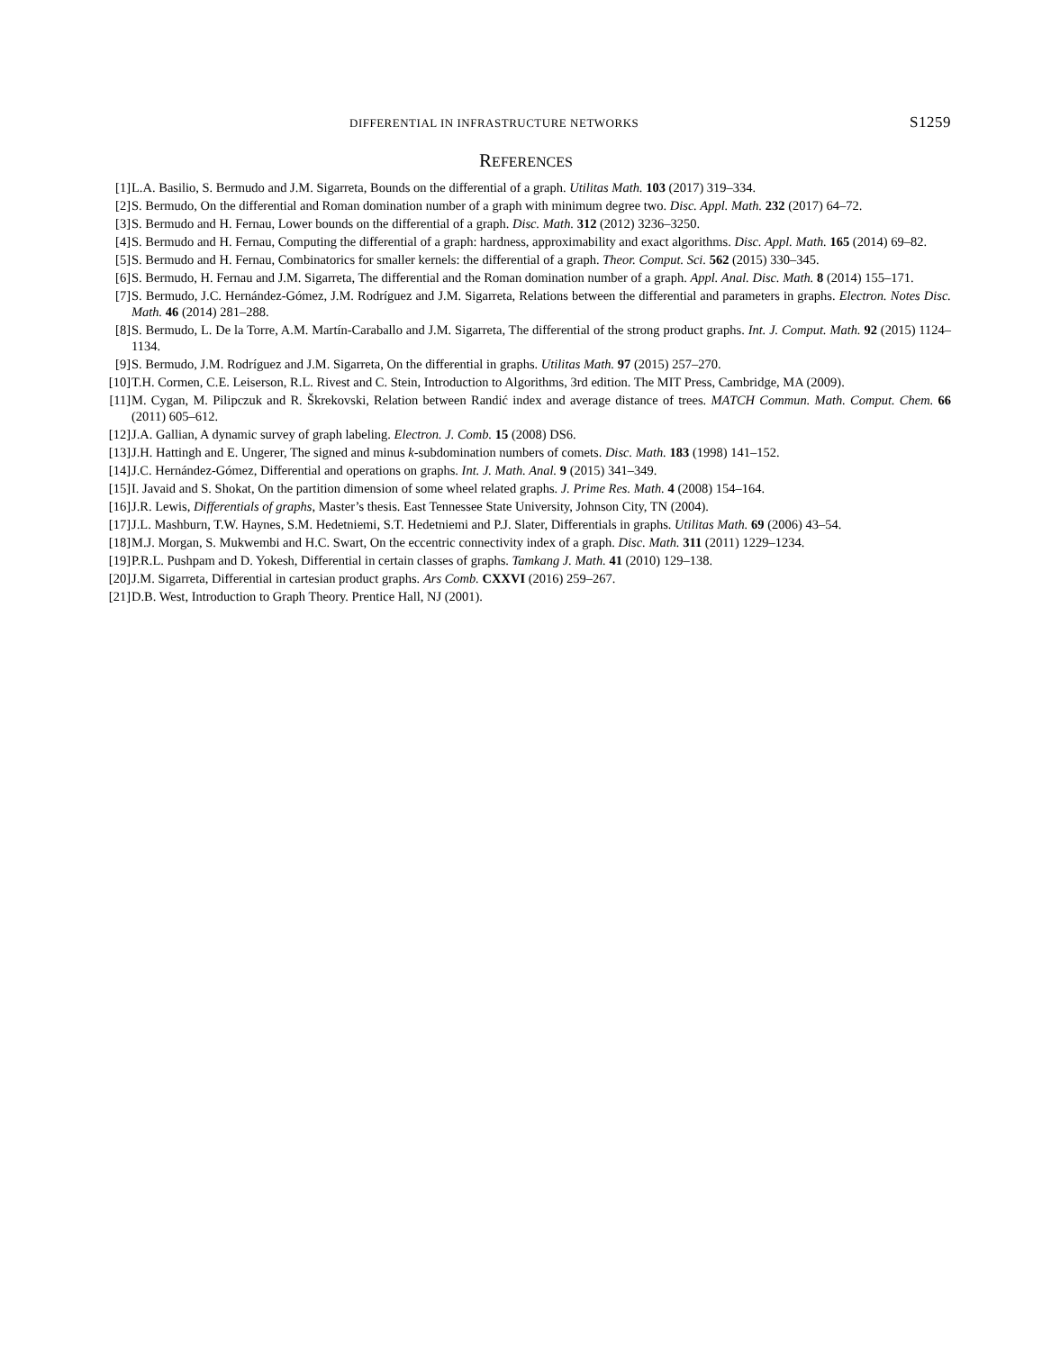DIFFERENTIAL IN INFRASTRUCTURE NETWORKS S1259
REFERENCES
[1] L.A. Basilio, S. Bermudo and J.M. Sigarreta, Bounds on the differential of a graph. Utilitas Math. 103 (2017) 319–334.
[2] S. Bermudo, On the differential and Roman domination number of a graph with minimum degree two. Disc. Appl. Math. 232 (2017) 64–72.
[3] S. Bermudo and H. Fernau, Lower bounds on the differential of a graph. Disc. Math. 312 (2012) 3236–3250.
[4] S. Bermudo and H. Fernau, Computing the differential of a graph: hardness, approximability and exact algorithms. Disc. Appl. Math. 165 (2014) 69–82.
[5] S. Bermudo and H. Fernau, Combinatorics for smaller kernels: the differential of a graph. Theor. Comput. Sci. 562 (2015) 330–345.
[6] S. Bermudo, H. Fernau and J.M. Sigarreta, The differential and the Roman domination number of a graph. Appl. Anal. Disc. Math. 8 (2014) 155–171.
[7] S. Bermudo, J.C. Hernández-Gómez, J.M. Rodríguez and J.M. Sigarreta, Relations between the differential and parameters in graphs. Electron. Notes Disc. Math. 46 (2014) 281–288.
[8] S. Bermudo, L. De la Torre, A.M. Martín-Caraballo and J.M. Sigarreta, The differential of the strong product graphs. Int. J. Comput. Math. 92 (2015) 1124–1134.
[9] S. Bermudo, J.M. Rodríguez and J.M. Sigarreta, On the differential in graphs. Utilitas Math. 97 (2015) 257–270.
[10] T.H. Cormen, C.E. Leiserson, R.L. Rivest and C. Stein, Introduction to Algorithms, 3rd edition. The MIT Press, Cambridge, MA (2009).
[11] M. Cygan, M. Pilipczuk and R. Škrekovski, Relation between Randić index and average distance of trees. MATCH Commun. Math. Comput. Chem. 66 (2011) 605–612.
[12] J.A. Gallian, A dynamic survey of graph labeling. Electron. J. Comb. 15 (2008) DS6.
[13] J.H. Hattingh and E. Ungerer, The signed and minus k-subdomination numbers of comets. Disc. Math. 183 (1998) 141–152.
[14] J.C. Hernández-Gómez, Differential and operations on graphs. Int. J. Math. Anal. 9 (2015) 341–349.
[15] I. Javaid and S. Shokat, On the partition dimension of some wheel related graphs. J. Prime Res. Math. 4 (2008) 154–164.
[16] J.R. Lewis, Differentials of graphs, Master’s thesis. East Tennessee State University, Johnson City, TN (2004).
[17] J.L. Mashburn, T.W. Haynes, S.M. Hedetniemi, S.T. Hedetniemi and P.J. Slater, Differentials in graphs. Utilitas Math. 69 (2006) 43–54.
[18] M.J. Morgan, S. Mukwembi and H.C. Swart, On the eccentric connectivity index of a graph. Disc. Math. 311 (2011) 1229–1234.
[19] P.R.L. Pushpam and D. Yokesh, Differential in certain classes of graphs. Tamkang J. Math. 41 (2010) 129–138.
[20] J.M. Sigarreta, Differential in cartesian product graphs. Ars Comb. CXXVI (2016) 259–267.
[21] D.B. West, Introduction to Graph Theory. Prentice Hall, NJ (2001).